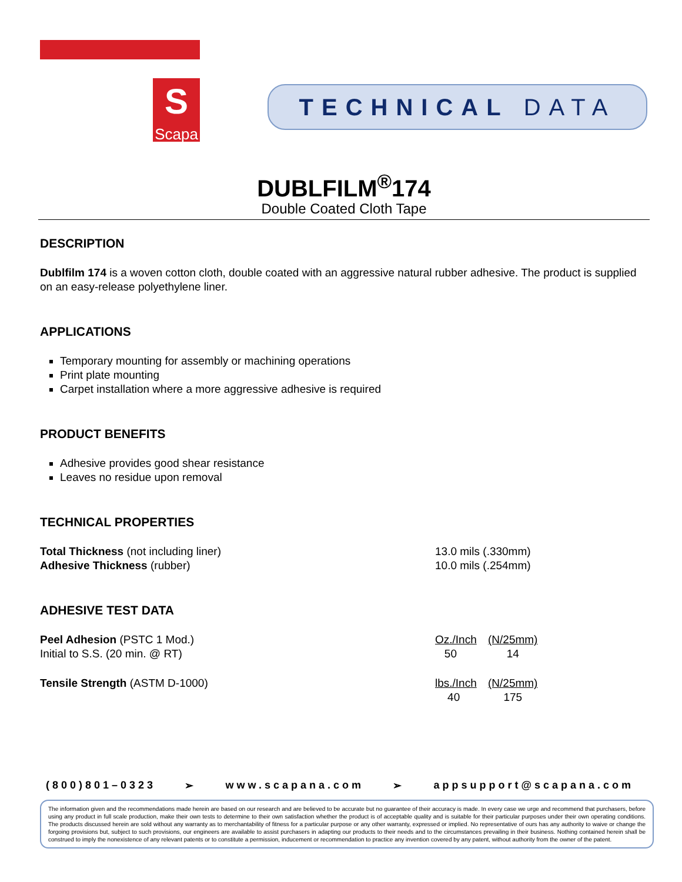S
Scapa
TECHNICAL DATA
DUBLFILM<sup>®</sup>174
Double Coated Cloth Tape
DESCRIPTION
Dublfilm 174 is a woven cotton cloth, double coated with an aggressive natural rubber adhesive. The product is supplied on an easy-release polyethylene liner.
APPLICATIONS
Temporary mounting for assembly or machining operations
Print plate mounting
Carpet installation where a more aggressive adhesive is required
PRODUCT BENEFITS
Adhesive provides good shear resistance
Leaves no residue upon removal
TECHNICAL PROPERTIES
| Total Thickness (not including liner) | 13.0 mils (.330mm) |
| Adhesive Thickness (rubber) | 10.0 mils (.254mm) |
ADHESIVE TEST DATA
| Peel Adhesion (PSTC 1 Mod.) | Oz./Inch | (N/25mm) |
| Initial to S.S. (20 min. @ RT) | 50 | 14 |
| Tensile Strength (ASTM D-1000) | lbs./Inch | (N/25mm) |
| | 40 | 175 |
(800)801–0323 ➢ www.scapana.com ➢ appsupport@scapana.com
The information given and the recommendations made herein are based on our research and are believed to be accurate but no guarantee of their accuracy is made. In every case we urge and recommend that purchasers, before using any product in full scale production, make their own tests to determine to their own satisfaction whether the product is of acceptable quality and is suitable for their particular purposes under their own operating conditions. The products discussed herein are sold without any warranty as to merchantability of fitness for a particular purpose or any other warranty, expressed or implied. No representative of ours has any authority to waive or change the forgoing provisions but, subject to such provisions, our engineers are available to assist purchasers in adapting our products to their needs and to the circumstances prevailing in their business. Nothing contained herein shall be construed to imply the nonexistence of any relevant patents or to constitute a permission, inducement or recommendation to practice any invention covered by any patent, without authority from the owner of the patent.